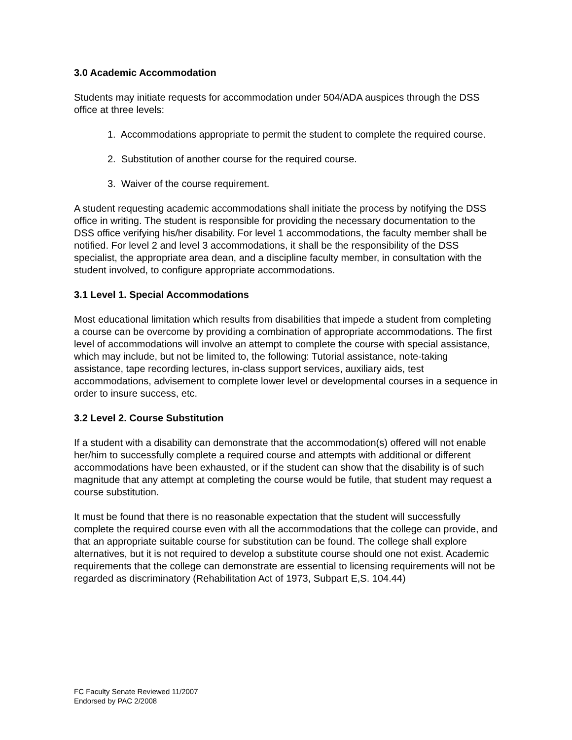3.0 Academic Accommodation
Students may initiate requests for accommodation under 504/ADA auspices through the DSS office at three levels:
1. Accommodations appropriate to permit the student to complete the required course.
2. Substitution of another course for the required course.
3. Waiver of the course requirement.
A student requesting academic accommodations shall initiate the process by notifying the DSS office in writing. The student is responsible for providing the necessary documentation to the DSS office verifying his/her disability. For level 1 accommodations, the faculty member shall be notified. For level 2 and level 3 accommodations, it shall be the responsibility of the DSS specialist, the appropriate area dean, and a discipline faculty member, in consultation with the student involved, to configure appropriate accommodations.
3.1 Level 1. Special Accommodations
Most educational limitation which results from disabilities that impede a student from completing a course can be overcome by providing a combination of appropriate accommodations. The first level of accommodations will involve an attempt to complete the course with special assistance, which may include, but not be limited to, the following: Tutorial assistance, note-taking assistance, tape recording lectures, in-class support services, auxiliary aids, test accommodations, advisement to complete lower level or developmental courses in a sequence in order to insure success, etc.
3.2 Level 2. Course Substitution
If a student with a disability can demonstrate that the accommodation(s) offered will not enable her/him to successfully complete a required course and attempts with additional or different accommodations have been exhausted, or if the student can show that the disability is of such magnitude that any attempt at completing the course would be futile, that student may request a course substitution.
It must be found that there is no reasonable expectation that the student will successfully complete the required course even with all the accommodations that the college can provide, and that an appropriate suitable course for substitution can be found. The college shall explore alternatives, but it is not required to develop a substitute course should one not exist. Academic requirements that the college can demonstrate are essential to licensing requirements will not be regarded as discriminatory (Rehabilitation Act of 1973, Subpart E,S. 104.44)
FC Faculty Senate Reviewed 11/2007
Endorsed by PAC 2/2008